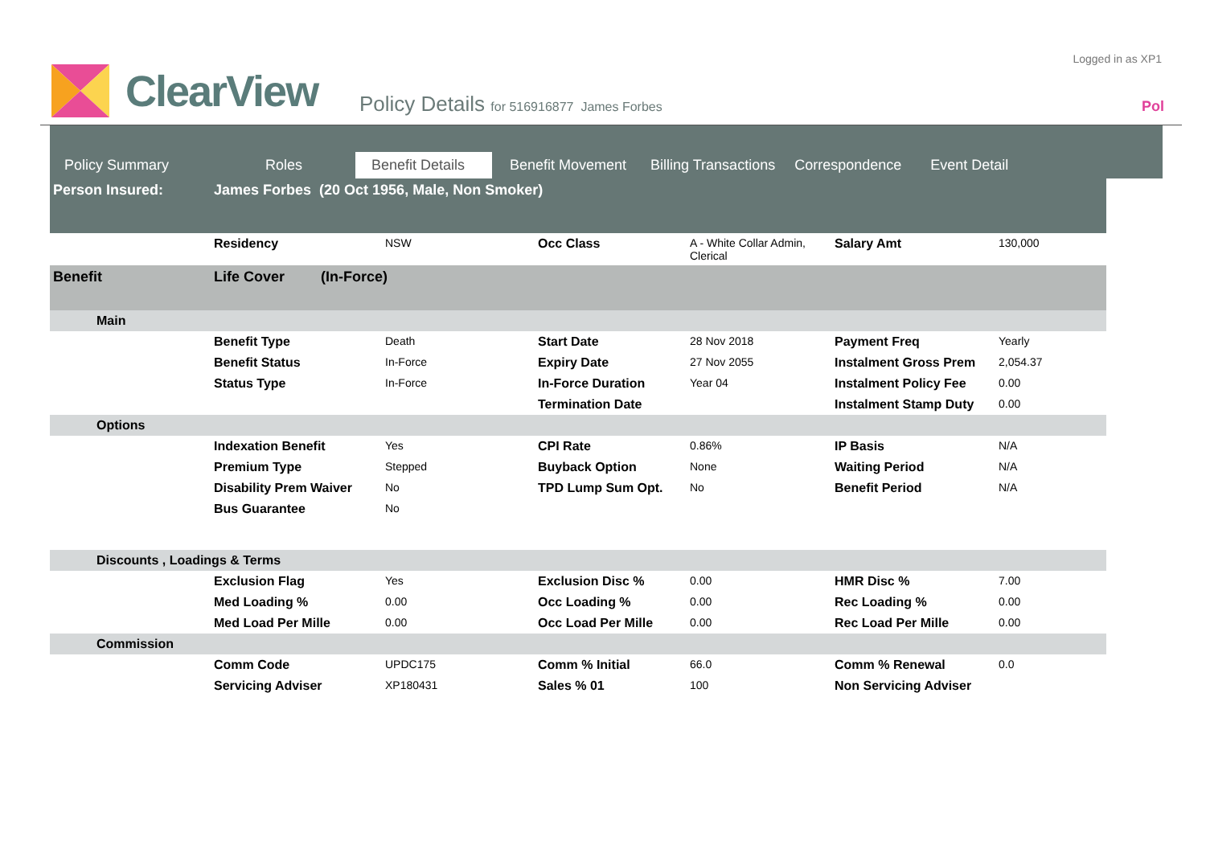Logged in as XP1
ClearView
Policy Details for 516916877 James Forbes
Pol
Policy Summary Roles Benefit Details Benefit Movement Billing Transactions Correspondence Event Detail
| Person Insured: | James Forbes (20 Oct 1956, Male, Non Smoker) | | | | | |
| | Residency | NSW | Occ Class | A - White Collar Admin, Clerical | Salary Amt | 130,000 |
| Benefit | Life Cover (In-Force) | | | | | |
| Main | | | | | | |
| | Benefit Type | Death | Start Date | 28 Nov 2018 | Payment Freq | Yearly |
| | Benefit Status | In-Force | Expiry Date | 27 Nov 2055 | Instalment Gross Prem | 2,054.37 |
| | Status Type | In-Force | In-Force Duration | Year 04 | Instalment Policy Fee | 0.00 |
| | | | Termination Date | | Instalment Stamp Duty | 0.00 |
| Options | | | | | | |
| | Indexation Benefit | Yes | CPI Rate | 0.86% | IP Basis | N/A |
| | Premium Type | Stepped | Buyback Option | None | Waiting Period | N/A |
| | Disability Prem Waiver | No | TPD Lump Sum Opt. | No | Benefit Period | N/A |
| | Bus Guarantee | No | | | | |
| Discounts , Loadings & Terms | | | | | | |
| | Exclusion Flag | Yes | Exclusion Disc % | 0.00 | HMR Disc % | 7.00 |
| | Med Loading % | 0.00 | Occ Loading % | 0.00 | Rec Loading % | 0.00 |
| | Med Load Per Mille | 0.00 | Occ Load Per Mille | 0.00 | Rec Load Per Mille | 0.00 |
| Commission | | | | | | |
| | Comm Code | UPDC175 | Comm % Initial | 66.0 | Comm % Renewal | 0.0 |
| | Servicing Adviser | XP180431 | Sales % 01 | 100 | Non Servicing Adviser | |